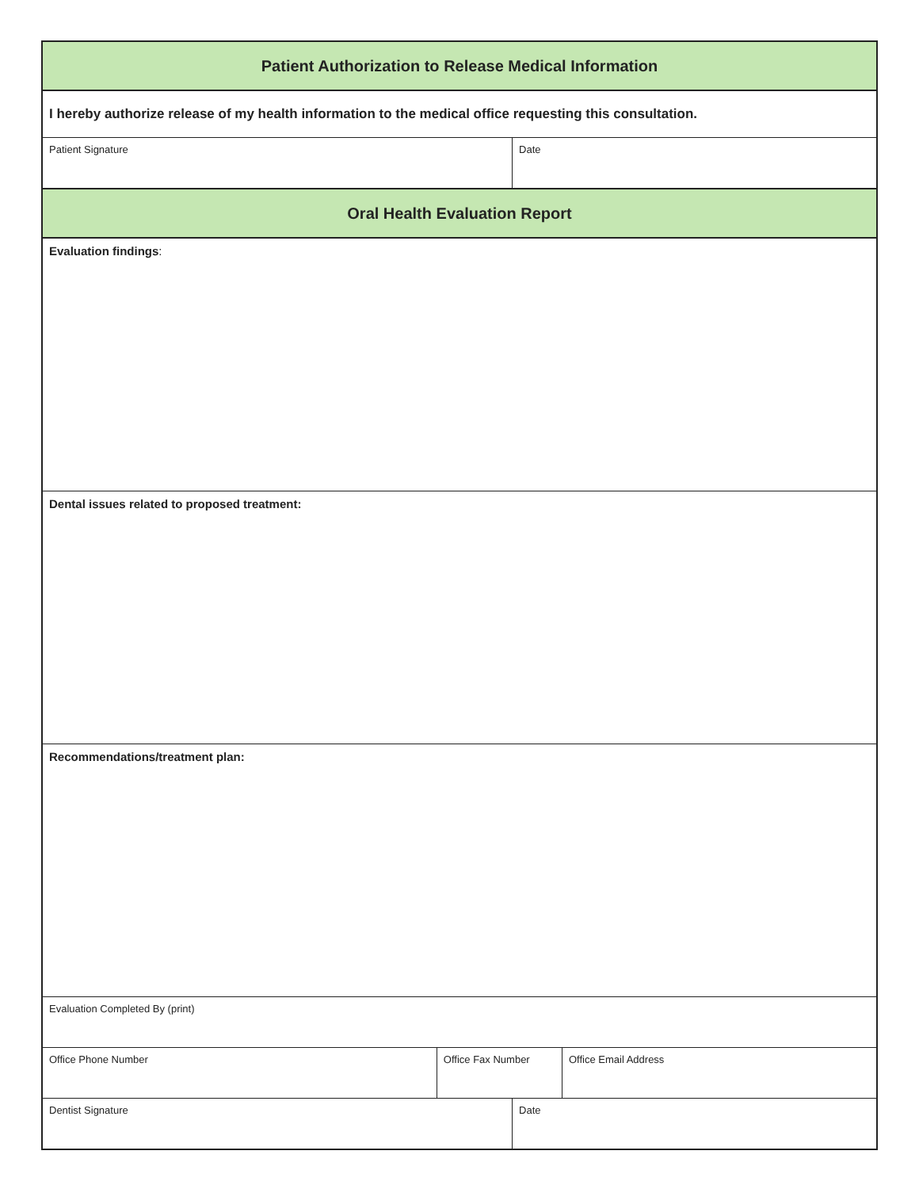| Patient Authorization to Release Medical Information | | | |
| I hereby authorize release of my health information to the medical office requesting this consultation. | | | |
| Patient Signature | | Date | |
| Oral Health Evaluation Report | | | |
| Evaluation findings : | | | |
| Dental issues related to proposed treatment: | | | |
| Recommendations/treatment plan: | | | |
| Evaluation Completed By (print) | | | |
| Office Phone Number | Office Fax Number | | Office Email Address |
| Dentist Signature | | Date | |